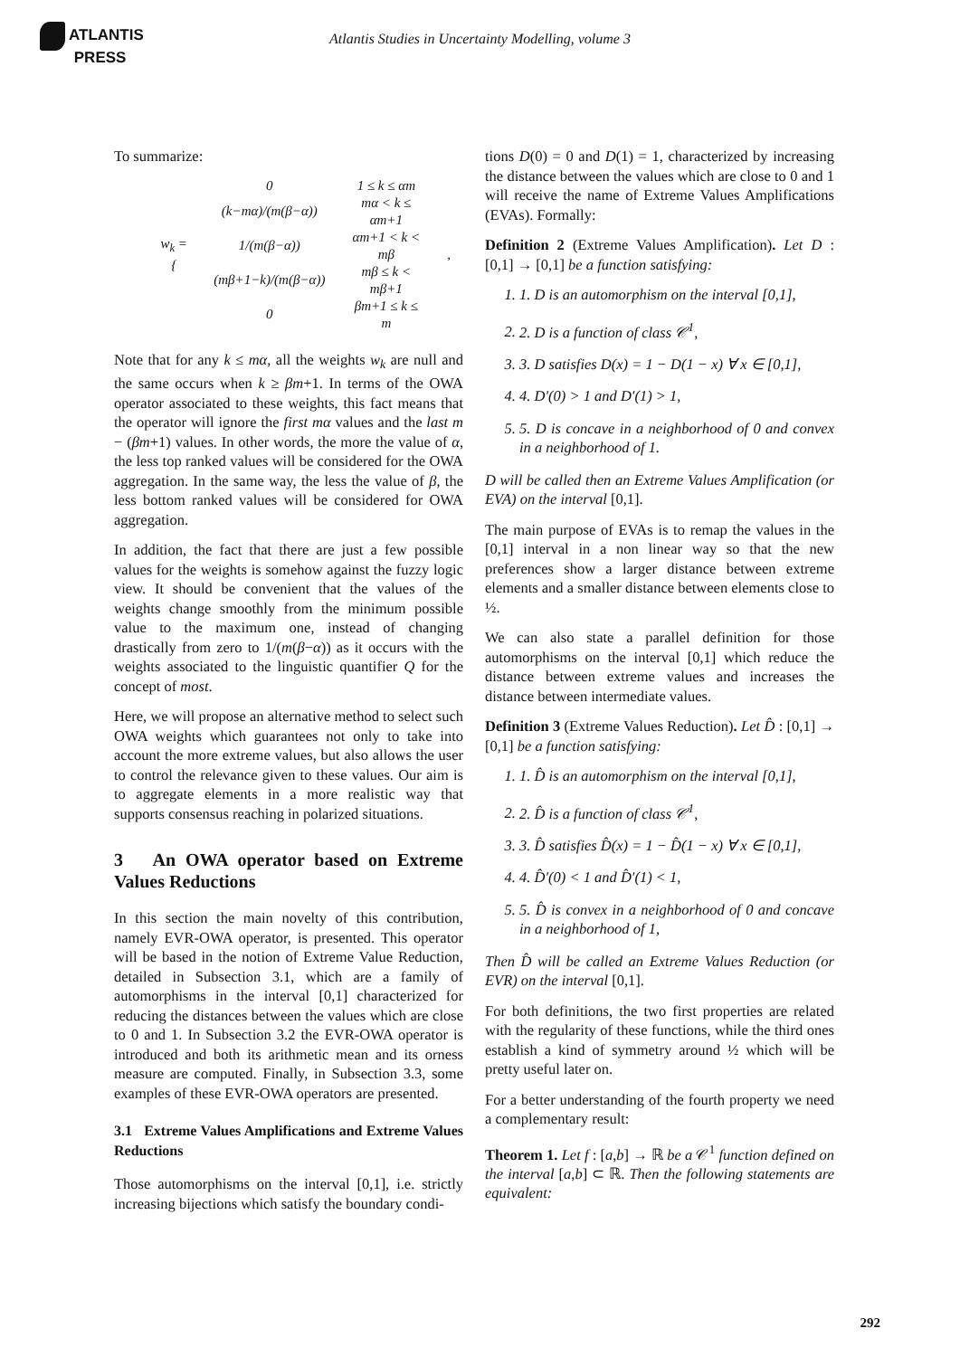ATLANTIS
PRESS
Atlantis Studies in Uncertainty Modelling, volume 3
To summarize:
| w<sub>k</sub> = { | 0 | 1 ≤ k ≤ αm | , |
| | (k−mα)/(m(β−α)) | mα < k ≤ αm+1 | |
| | 1/(m(β−α)) | αm+1 < k < mβ | |
| | (mβ+1−k)/(m(β−α)) | mβ ≤ k < mβ+1 | |
| | 0 | βm+1 ≤ k ≤ m | |
Note that for any k ≤ mα, all the weights w<sub>k</sub> are null and the same occurs when k ≥ βm+1. In terms of the OWA operator associated to these weights, this fact means that the operator will ignore the first mα values and the last m − (βm+1) values. In other words, the more the value of α, the less top ranked values will be considered for the OWA aggregation. In the same way, the less the value of β, the less bottom ranked values will be considered for OWA aggregation.
In addition, the fact that there are just a few possible values for the weights is somehow against the fuzzy logic view. It should be convenient that the values of the weights change smoothly from the minimum possible value to the maximum one, instead of changing drastically from zero to 1/(m(β−α)) as it occurs with the weights associated to the linguistic quantifier Q for the concept of most.
Here, we will propose an alternative method to select such OWA weights which guarantees not only to take into account the more extreme values, but also allows the user to control the relevance given to these values. Our aim is to aggregate elements in a more realistic way that supports consensus reaching in polarized situations.
3 An OWA operator based on Extreme Values Reductions
In this section the main novelty of this contribution, namely EVR-OWA operator, is presented. This operator will be based in the notion of Extreme Value Reduction, detailed in Subsection 3.1, which are a family of automorphisms in the interval [0,1] characterized for reducing the distances between the values which are close to 0 and 1. In Subsection 3.2 the EVR-OWA operator is introduced and both its arithmetic mean and its orness measure are computed. Finally, in Subsection 3.3, some examples of these EVR-OWA operators are presented.
3.1 Extreme Values Amplifications and Extreme Values Reductions
Those automorphisms on the interval [0,1], i.e. strictly increasing bijections which satisfy the boundary condi-
tions D(0) = 0 and D(1) = 1, characterized by increasing the distance between the values which are close to 0 and 1 will receive the name of Extreme Values Amplifications (EVAs). Formally:
Definition 2 (Extreme Values Amplification). Let D : [0,1] → [0,1] be a function satisfying:
1. 1. D is an automorphism on the interval [0,1],
2. 2. D is a function of class 𝒞<sup>1</sup>,
3. 3. D satisfies D(x) = 1 − D(1 − x) ∀ x ∈ [0,1],
4. 4. D′(0) > 1 and D′(1) > 1,
5. 5. D is concave in a neighborhood of 0 and convex in a neighborhood of 1.
D will be called then an Extreme Values Amplification (or EVA) on the interval [0,1].
The main purpose of EVAs is to remap the values in the [0,1] interval in a non linear way so that the new preferences show a larger distance between extreme elements and a smaller distance between elements close to ½.
We can also state a parallel definition for those automorphisms on the interval [0,1] which reduce the distance between extreme values and increases the distance between intermediate values.
Definition 3 (Extreme Values Reduction). Let D̂ : [0,1] → [0,1] be a function satisfying:
1. 1. D̂ is an automorphism on the interval [0,1],
2. 2. D̂ is a function of class 𝒞<sup>1</sup>,
3. 3. D̂ satisfies D̂(x) = 1 − D̂(1 − x) ∀ x ∈ [0,1],
4. 4. D̂′(0) < 1 and D̂′(1) < 1,
5. 5. D̂ is convex in a neighborhood of 0 and concave in a neighborhood of 1,
Then D̂ will be called an Extreme Values Reduction (or EVR) on the interval [0,1].
For both definitions, the two first properties are related with the regularity of these functions, while the third ones establish a kind of symmetry around ½ which will be pretty useful later on.
For a better understanding of the fourth property we need a complementary result:
Theorem 1. Let f : [a,b] → ℝ be a 𝒞<sup>1</sup> function defined on the interval [a,b] ⊂ ℝ. Then the following statements are equivalent:
292